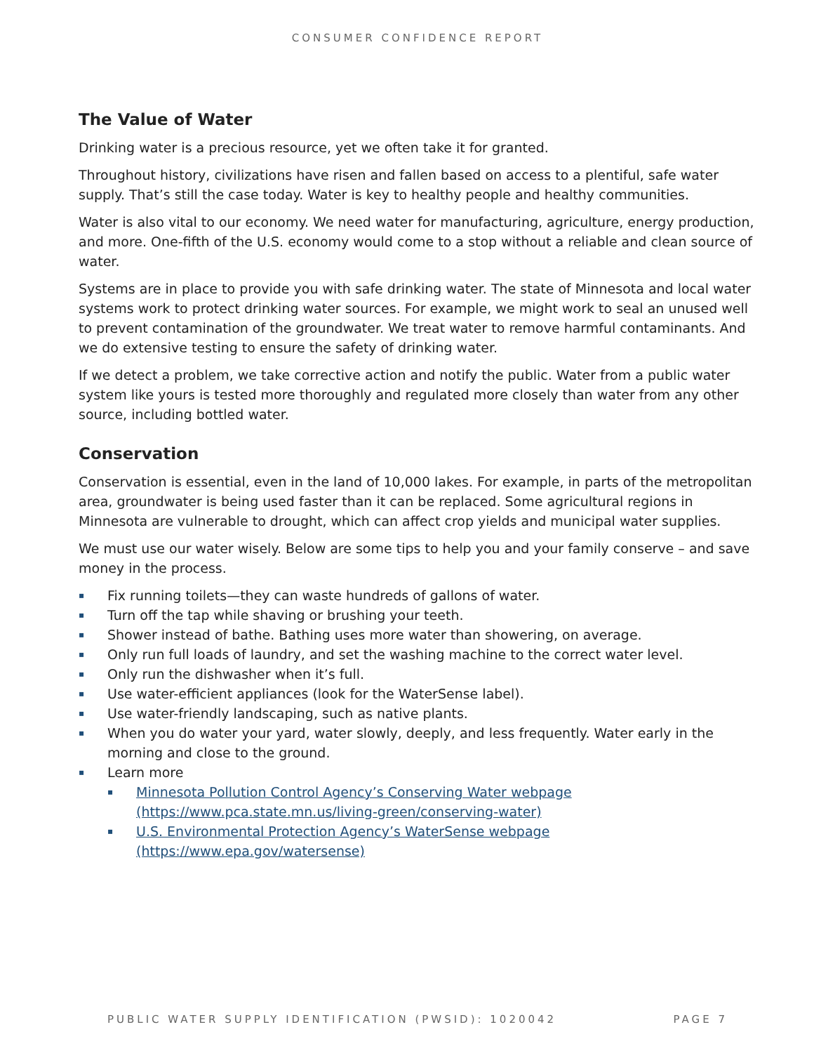CONSUMER CONFIDENCE REPORT
The Value of Water
Drinking water is a precious resource, yet we often take it for granted.
Throughout history, civilizations have risen and fallen based on access to a plentiful, safe water supply. That’s still the case today. Water is key to healthy people and healthy communities.
Water is also vital to our economy. We need water for manufacturing, agriculture, energy production, and more. One-fifth of the U.S. economy would come to a stop without a reliable and clean source of water.
Systems are in place to provide you with safe drinking water. The state of Minnesota and local water systems work to protect drinking water sources. For example, we might work to seal an unused well to prevent contamination of the groundwater. We treat water to remove harmful contaminants. And we do extensive testing to ensure the safety of drinking water.
If we detect a problem, we take corrective action and notify the public. Water from a public water system like yours is tested more thoroughly and regulated more closely than water from any other source, including bottled water.
Conservation
Conservation is essential, even in the land of 10,000 lakes. For example, in parts of the metropolitan area, groundwater is being used faster than it can be replaced. Some agricultural regions in Minnesota are vulnerable to drought, which can affect crop yields and municipal water supplies.
We must use our water wisely. Below are some tips to help you and your family conserve – and save money in the process.
▪ Fix running toilets—they can waste hundreds of gallons of water.
▪ Turn off the tap while shaving or brushing your teeth.
▪ Shower instead of bathe. Bathing uses more water than showering, on average.
▪ Only run full loads of laundry, and set the washing machine to the correct water level.
▪ Only run the dishwasher when it’s full.
▪ Use water-efficient appliances (look for the WaterSense label).
▪ Use water-friendly landscaping, such as native plants.
▪ When you do water your yard, water slowly, deeply, and less frequently. Water early in the morning and close to the ground.
▪ Learn more
▪ Minnesota Pollution Control Agency’s Conserving Water webpage (https://www.pca.state.mn.us/living-green/conserving-water)
▪ U.S. Environmental Protection Agency’s WaterSense webpage (https://www.epa.gov/watersense)
PUBLIC WATER SUPPLY IDENTIFICATION (PWSID): 1020042 PAGE 7